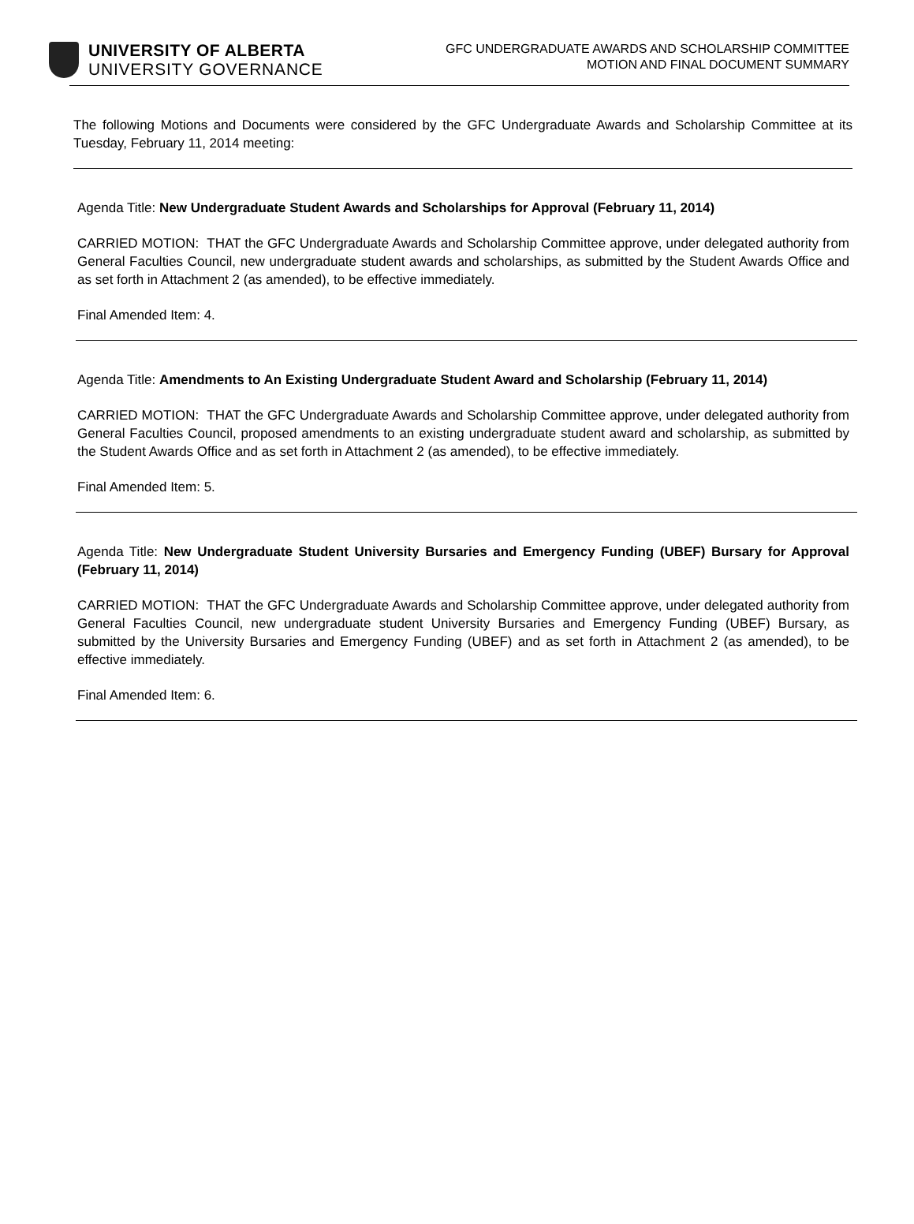UNIVERSITY OF ALBERTA
UNIVERSITY GOVERNANCE
GFC UNDERGRADUATE AWARDS AND SCHOLARSHIP COMMITTEE
MOTION AND FINAL DOCUMENT SUMMARY
The following Motions and Documents were considered by the GFC Undergraduate Awards and Scholarship Committee at its Tuesday, February 11, 2014 meeting:
Agenda Title: New Undergraduate Student Awards and Scholarships for Approval (February 11, 2014)
CARRIED MOTION: THAT the GFC Undergraduate Awards and Scholarship Committee approve, under delegated authority from General Faculties Council, new undergraduate student awards and scholarships, as submitted by the Student Awards Office and as set forth in Attachment 2 (as amended), to be effective immediately.
Final Amended Item: 4.
Agenda Title: Amendments to An Existing Undergraduate Student Award and Scholarship (February 11, 2014)
CARRIED MOTION: THAT the GFC Undergraduate Awards and Scholarship Committee approve, under delegated authority from General Faculties Council, proposed amendments to an existing undergraduate student award and scholarship, as submitted by the Student Awards Office and as set forth in Attachment 2 (as amended), to be effective immediately.
Final Amended Item: 5.
Agenda Title: New Undergraduate Student University Bursaries and Emergency Funding (UBEF) Bursary for Approval (February 11, 2014)
CARRIED MOTION: THAT the GFC Undergraduate Awards and Scholarship Committee approve, under delegated authority from General Faculties Council, new undergraduate student University Bursaries and Emergency Funding (UBEF) Bursary, as submitted by the University Bursaries and Emergency Funding (UBEF) and as set forth in Attachment 2 (as amended), to be effective immediately.
Final Amended Item: 6.